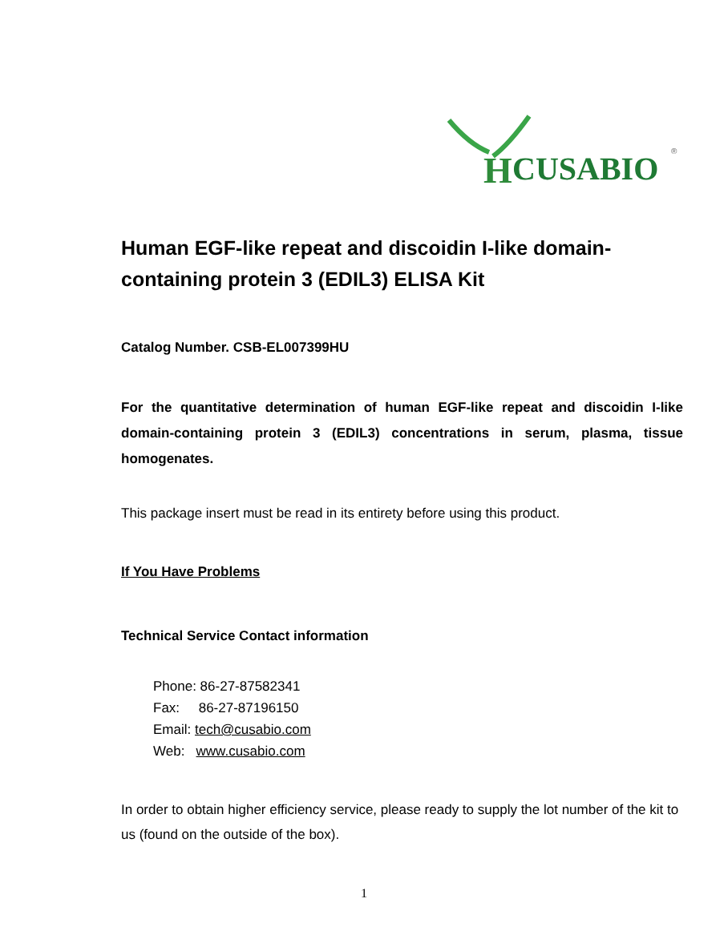H
CUSABIO
®
Human EGF-like repeat and discoidin I-like domain-containing protein 3 (EDIL3) ELISA Kit
Catalog Number. CSB-EL007399HU
For the quantitative determination of human EGF-like repeat and discoidin I-like domain-containing protein 3 (EDIL3) concentrations in serum, plasma, tissue homogenates.
This package insert must be read in its entirety before using this product.
If You Have Problems
Technical Service Contact information
Phone: 86-27-87582341
Fax: 86-27-87196150
Email: tech@cusabio.com
Web: www.cusabio.com
In order to obtain higher efficiency service, please ready to supply the lot number of the kit to us (found on the outside of the box).
1